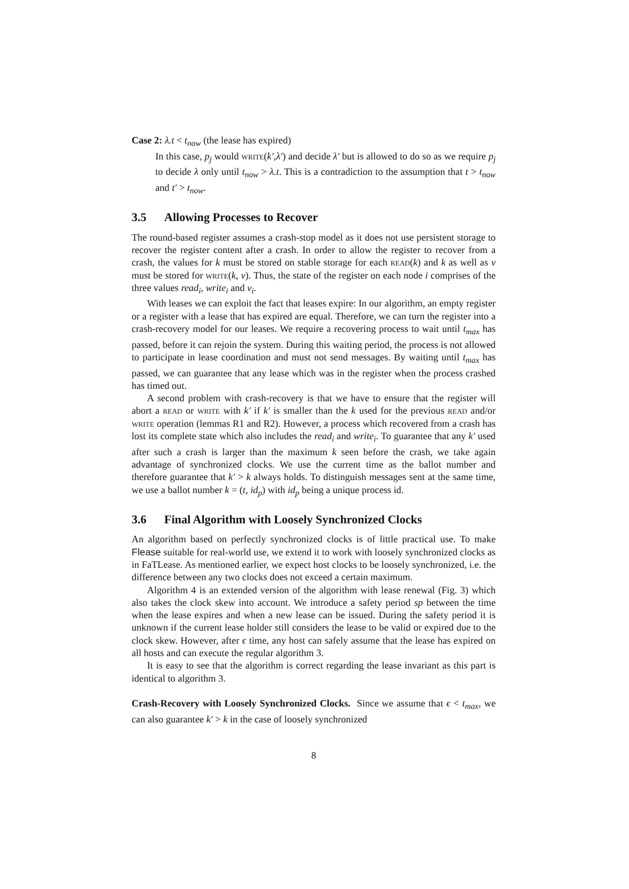Case 2: λ.t < t<sub>now</sub> (the lease has expired)
In this case, p<sub>j</sub> would write(k′,λ′) and decide λ′ but is allowed to do so as we require p<sub>j</sub> to decide λ only until t<sub>now</sub> > λ.t. This is a contradiction to the assumption that t > t<sub>now</sub> and t′ > t<sub>now</sub>.
3.5 Allowing Processes to Recover
The round-based register assumes a crash-stop model as it does not use persistent storage to recover the register content after a crash. In order to allow the register to recover from a crash, the values for k must be stored on stable storage for each read(k) and k as well as v must be stored for write(k, v). Thus, the state of the register on each node i comprises of the three values read<sub>i</sub>, write<sub>i</sub> and v<sub>i</sub>.
With leases we can exploit the fact that leases expire: In our algorithm, an empty register or a register with a lease that has expired are equal. Therefore, we can turn the register into a crash-recovery model for our leases. We require a recovering process to wait until t<sub>max</sub> has passed, before it can rejoin the system. During this waiting period, the process is not allowed to participate in lease coordination and must not send messages. By waiting until t<sub>max</sub> has passed, we can guarantee that any lease which was in the register when the process crashed has timed out.
A second problem with crash-recovery is that we have to ensure that the register will abort a read or write with k′ if k′ is smaller than the k used for the previous read and/or write operation (lemmas R1 and R2). However, a process which recovered from a crash has lost its complete state which also includes the read<sub>i</sub> and write<sub>i</sub>. To guarantee that any k′ used after such a crash is larger than the maximum k seen before the crash, we take again advantage of synchronized clocks. We use the current time as the ballot number and therefore guarantee that k′ > k always holds. To distinguish messages sent at the same time, we use a ballot number k = (t, id<sub>p</sub>) with id<sub>p</sub> being a unique process id.
3.6 Final Algorithm with Loosely Synchronized Clocks
An algorithm based on perfectly synchronized clocks is of little practical use. To make Flease suitable for real-world use, we extend it to work with loosely synchronized clocks as in FaTLease. As mentioned earlier, we expect host clocks to be loosely synchronized, i.e. the difference between any two clocks does not exceed a certain maximum.
Algorithm 4 is an extended version of the algorithm with lease renewal (Fig. 3) which also takes the clock skew into account. We introduce a safety period sp between the time when the lease expires and when a new lease can be issued. During the safety period it is unknown if the current lease holder still considers the lease to be valid or expired due to the clock skew. However, after ϵ time, any host can safely assume that the lease has expired on all hosts and can execute the regular algorithm 3.
It is easy to see that the algorithm is correct regarding the lease invariant as this part is identical to algorithm 3.
Crash-Recovery with Loosely Synchronized Clocks. Since we assume that ϵ < t<sub>max</sub>, we can also guarantee k′ > k in the case of loosely synchronized
8